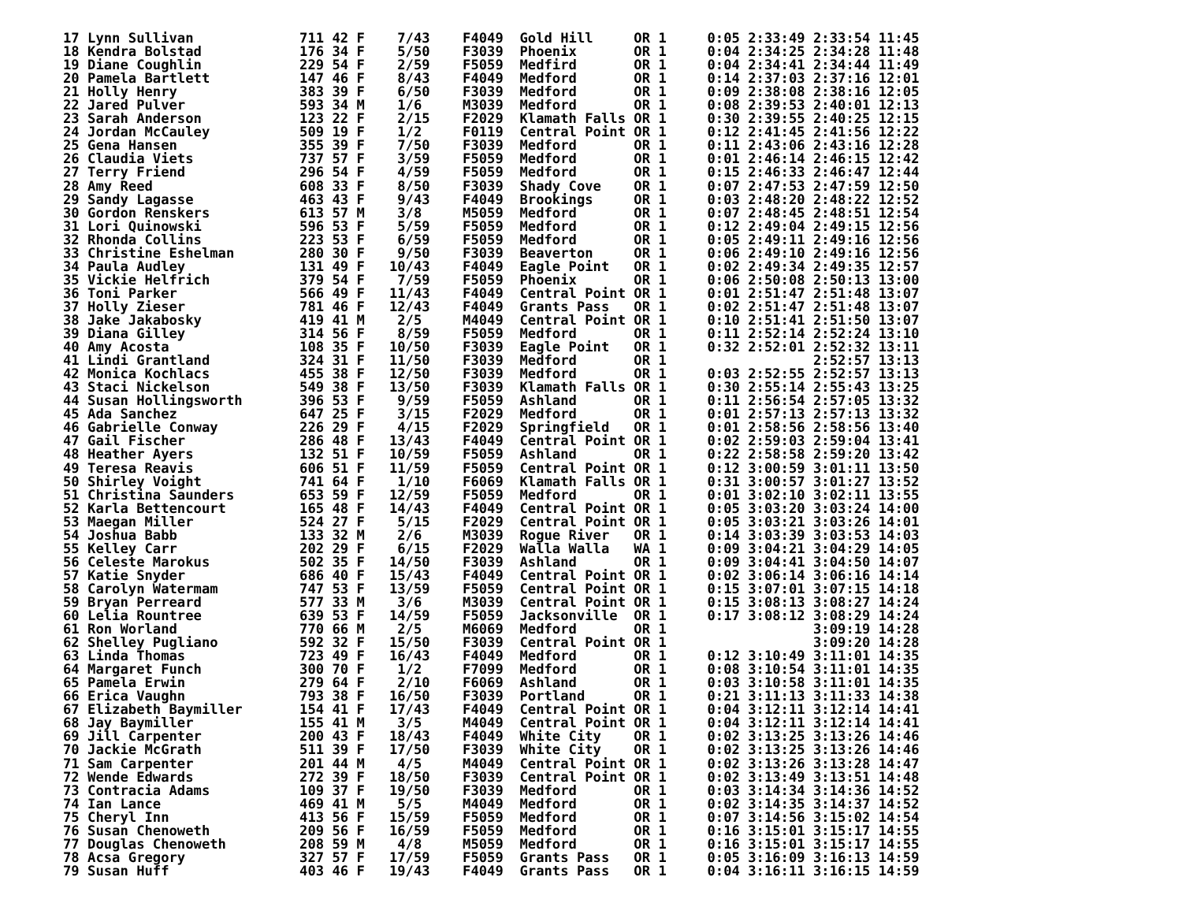17 Lynn Sullivan             711 42 F    7/43    F4049  Gold Hill     OR 1     0:05 2:33:49 2:33:54 11:45
18 Kendra Bolstad            176 34 F    5/50    F3039  Phoenix       OR 1     0:04 2:34:25 2:34:28 11:48
19 Diane Coughlin            229 54 F    2/59    F5059  Medfird       OR 1     0:04 2:34:41 2:34:44 11:49
20 Pamela Bartlett           147 46 F    8/43    F4049  Medford       OR 1     0:14 2:37:03 2:37:16 12:01
21 Holly Henry               383 39 F    6/50    F3039  Medford       OR 1     0:09 2:38:08 2:38:16 12:05
22 Jared Pulver              593 34 M    1/6     M3039  Medford       OR 1     0:08 2:39:53 2:40:01 12:13
23 Sarah Anderson            123 22 F    2/15    F2029  Klamath Falls OR 1     0:30 2:39:55 2:40:25 12:15
24 Jordan McCauley           509 19 F    1/2     F0119  Central Point OR 1     0:12 2:41:45 2:41:56 12:22
25 Gena Hansen               355 39 F    7/50    F3039  Medford       OR 1     0:11 2:43:06 2:43:16 12:28
26 Claudia Viets             737 57 F    3/59    F5059  Medford       OR 1     0:01 2:46:14 2:46:15 12:42
27 Terry Friend              296 54 F    4/59    F5059  Medford       OR 1     0:15 2:46:33 2:46:47 12:44
28 Amy Reed                  608 33 F    8/50    F3039  Shady Cove    OR 1     0:07 2:47:53 2:47:59 12:50
29 Sandy Lagasse             463 43 F    9/43    F4049  Brookings     OR 1     0:03 2:48:20 2:48:22 12:52
30 Gordon Renskers           613 57 M    3/8     M5059  Medford       OR 1     0:07 2:48:45 2:48:51 12:54
31 Lori Quinowski            596 53 F    5/59    F5059  Medford       OR 1     0:12 2:49:04 2:49:15 12:56
32 Rhonda Collins            223 53 F    6/59    F5059  Medford       OR 1     0:05 2:49:11 2:49:16 12:56
33 Christine Eshelman        280 30 F    9/50    F3039  Beaverton     OR 1     0:06 2:49:10 2:49:16 12:56
34 Paula Audley              131 49 F   10/43    F4049  Eagle Point   OR 1     0:02 2:49:34 2:49:35 12:57
35 Vickie Helfrich           379 54 F    7/59    F5059  Phoenix       OR 1     0:06 2:50:08 2:50:13 13:00
36 Toni Parker               566 49 F   11/43    F4049  Central Point OR 1     0:01 2:51:47 2:51:48 13:07
37 Holly Zieser              781 46 F   12/43    F4049  Grants Pass   OR 1     0:02 2:51:47 2:51:48 13:07
38 Jake Jakabosky            419 41 M    2/5     M4049  Central Point OR 1     0:10 2:51:41 2:51:50 13:07
39 Diana Gilley              314 56 F    8/59    F5059  Medford       OR 1     0:11 2:52:14 2:52:24 13:10
40 Amy Acosta                108 35 F   10/50    F3039  Eagle Point   OR 1     0:32 2:52:01 2:52:32 13:11
41 Lindi Grantland           324 31 F   11/50    F3039  Medford       OR 1                  2:52:57 13:13
42 Monica Kochlacs           455 38 F   12/50    F3039  Medford       OR 1     0:03 2:52:55 2:52:57 13:13
43 Staci Nickelson           549 38 F   13/50    F3039  Klamath Falls OR 1     0:30 2:55:14 2:55:43 13:25
44 Susan Hollingsworth       396 53 F    9/59    F5059  Ashland       OR 1     0:11 2:56:54 2:57:05 13:32
45 Ada Sanchez               647 25 F    3/15    F2029  Medford       OR 1     0:01 2:57:13 2:57:13 13:32
46 Gabrielle Conway          226 29 F    4/15    F2029  Springfield   OR 1     0:01 2:58:56 2:58:56 13:40
47 Gail Fischer              286 48 F   13/43    F4049  Central Point OR 1     0:02 2:59:03 2:59:04 13:41
48 Heather Ayers             132 51 F   10/59    F5059  Ashland       OR 1     0:22 2:58:58 2:59:20 13:42
49 Teresa Reavis             606 51 F   11/59    F5059  Central Point OR 1     0:12 3:00:59 3:01:11 13:50
50 Shirley Voight            741 64 F    1/10    F6069  Klamath Falls OR 1     0:31 3:00:57 3:01:27 13:52
51 Christina Saunders        653 59 F   12/59    F5059  Medford       OR 1     0:01 3:02:10 3:02:11 13:55
52 Karla Bettencourt         165 48 F   14/43    F4049  Central Point OR 1     0:05 3:03:20 3:03:24 14:00
53 Maegan Miller             524 27 F    5/15    F2029  Central Point OR 1     0:05 3:03:21 3:03:26 14:01
54 Joshua Babb               133 32 M    2/6     M3039  Rogue River   OR 1     0:14 3:03:39 3:03:53 14:03
55 Kelley Carr               202 29 F    6/15    F2029  Walla Walla   WA 1     0:09 3:04:21 3:04:29 14:05
56 Celeste Marokus           502 35 F   14/50    F3039  Ashland       OR 1     0:09 3:04:41 3:04:50 14:07
57 Katie Snyder              686 40 F   15/43    F4049  Central Point OR 1     0:02 3:06:14 3:06:16 14:14
58 Carolyn Watermam          747 53 F   13/59    F5059  Central Point OR 1     0:15 3:07:01 3:07:15 14:18
59 Bryan Perreard            577 33 M    3/6     M3039  Central Point OR 1     0:15 3:08:13 3:08:27 14:24
60 Lelia Rountree            639 53 F   14/59    F5059  Jacksonville  OR 1     0:17 3:08:12 3:08:29 14:24
61 Ron Worland               770 66 M    2/5     M6069  Medford       OR 1                  3:09:19 14:28
62 Shelley Pugliano          592 32 F   15/50    F3039  Central Point OR 1                  3:09:20 14:28
63 Linda Thomas              723 49 F   16/43    F4049  Medford       OR 1     0:12 3:10:49 3:11:01 14:35
64 Margaret Funch            300 70 F    1/2     F7099  Medford       OR 1     0:08 3:10:54 3:11:01 14:35
65 Pamela Erwin              279 64 F    2/10    F6069  Ashland       OR 1     0:03 3:10:58 3:11:01 14:35
66 Erica Vaughn              793 38 F   16/50    F3039  Portland      OR 1     0:21 3:11:13 3:11:33 14:38
67 Elizabeth Baymiller       154 41 F   17/43    F4049  Central Point OR 1     0:04 3:12:11 3:12:14 14:41
68 Jay Baymiller             155 41 M    3/5     M4049  Central Point OR 1     0:04 3:12:11 3:12:14 14:41
69 Jill Carpenter            200 43 F   18/43    F4049  White City    OR 1     0:02 3:13:25 3:13:26 14:46
70 Jackie McGrath            511 39 F   17/50    F3039  White City    OR 1     0:02 3:13:25 3:13:26 14:46
71 Sam Carpenter             201 44 M    4/5     M4049  Central Point OR 1     0:02 3:13:26 3:13:28 14:47
72 Wende Edwards             272 39 F   18/50    F3039  Central Point OR 1     0:02 3:13:49 3:13:51 14:48
73 Contracia Adams           109 37 F   19/50    F3039  Medford       OR 1     0:03 3:14:34 3:14:36 14:52
74 Ian Lance                 469 41 M    5/5     M4049  Medford       OR 1     0:02 3:14:35 3:14:37 14:52
75 Cheryl Inn                413 56 F   15/59    F5059  Medford       OR 1     0:07 3:14:56 3:15:02 14:54
76 Susan Chenoweth           209 56 F   16/59    F5059  Medford       OR 1     0:16 3:15:01 3:15:17 14:55
77 Douglas Chenoweth         208 59 M    4/8     M5059  Medford       OR 1     0:16 3:15:01 3:15:17 14:55
78 Acsa Gregory              327 57 F   17/59    F5059  Grants Pass   OR 1     0:05 3:16:09 3:16:13 14:59
79 Susan Huff                403 46 F   19/43    F4049  Grants Pass   OR 1     0:04 3:16:11 3:16:15 14:59